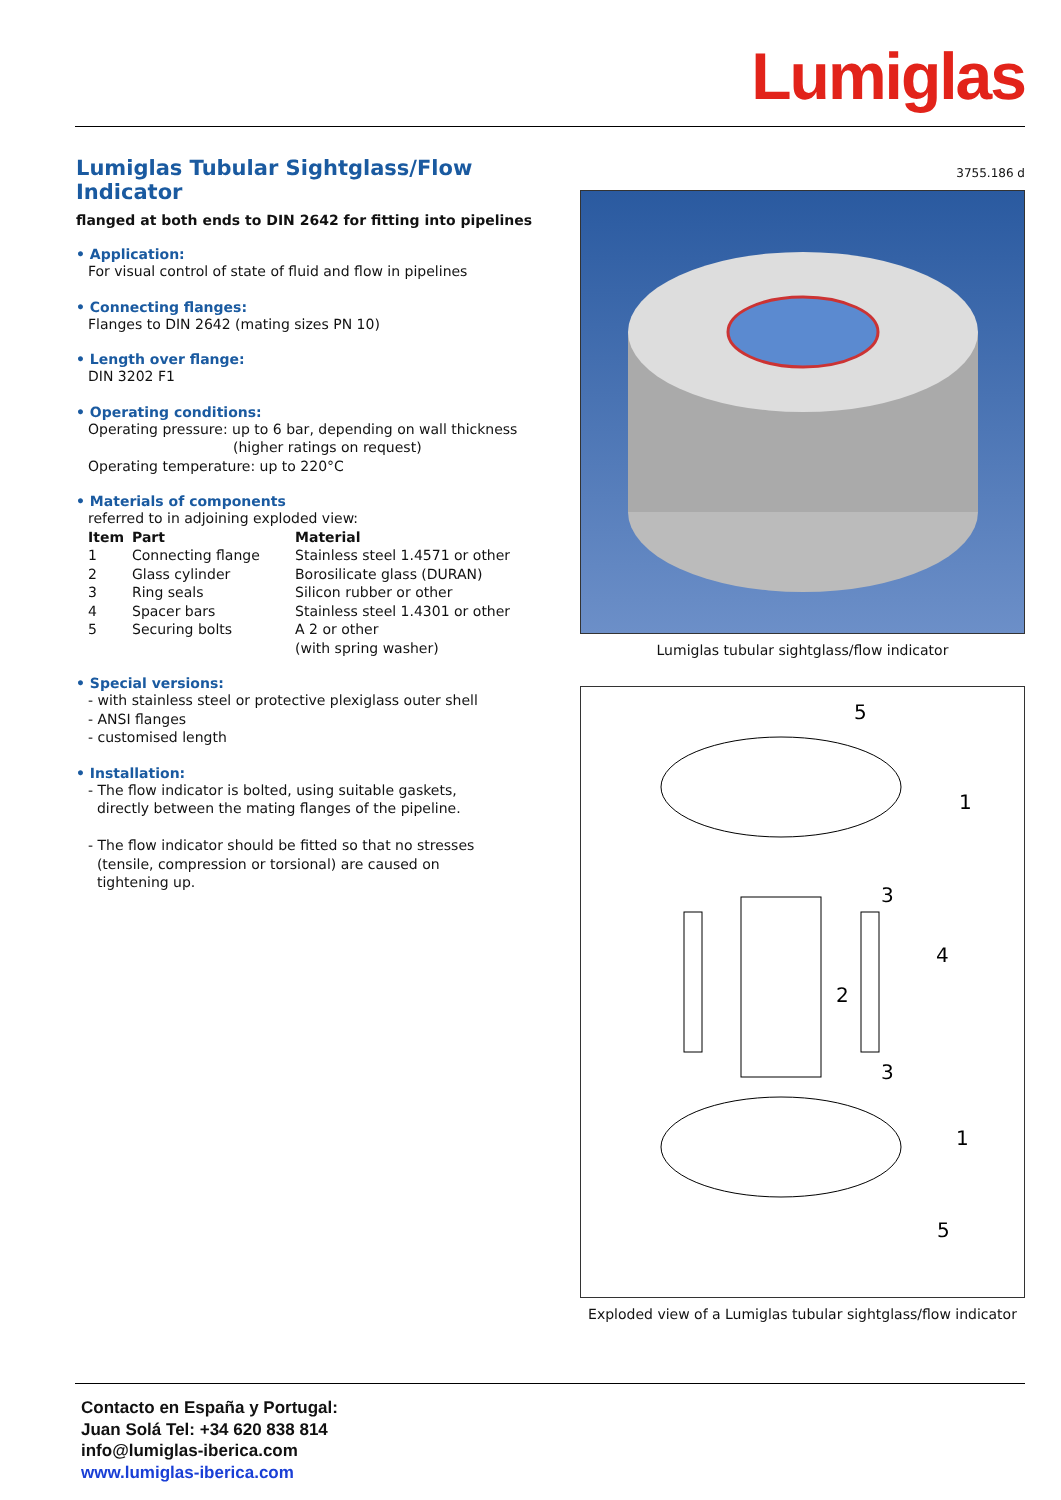Lumiglas
Lumiglas Tubular Sightglass/Flow Indicator
flanged at both ends to DIN 2642 for fitting into pipelines
• Application:
For visual control of state of fluid and flow in pipelines
• Connecting flanges:
Flanges to DIN 2642 (mating sizes PN 10)
• Length over flange:
DIN 3202 F1
• Operating conditions:
Operating pressure: up to 6 bar, depending on wall thickness
(higher ratings on request)
Operating temperature: up to 220°C
• Materials of components
referred to in adjoining exploded view:
| Item | Part | Material |
| --- | --- | --- |
| 1 | Connecting flange | Stainless steel 1.4571 or other |
| 2 | Glass cylinder | Borosilicate glass (DURAN) |
| 3 | Ring seals | Silicon rubber or other |
| 4 | Spacer bars | Stainless steel 1.4301 or other |
| 5 | Securing bolts | A 2 or other (with spring washer) |
• Special versions:
- with stainless steel or protective plexiglass outer shell
- ANSI flanges
- customised length
• Installation:
- The flow indicator is bolted, using suitable gaskets,
directly between the mating flanges of the pipeline.
- The flow indicator should be fitted so that no stresses
(tensile, compression or torsional) are caused on
tightening up.
3755.186 d
Lumiglas tubular sightglass/flow indicator
5
1
3
4
2
3
1
5
Exploded view of a Lumiglas tubular sightglass/flow indicator
Contacto en España y Portugal:
Juan Solá Tel: +34 620 838 814
info@lumiglas-iberica.com
www.lumiglas-iberica.com